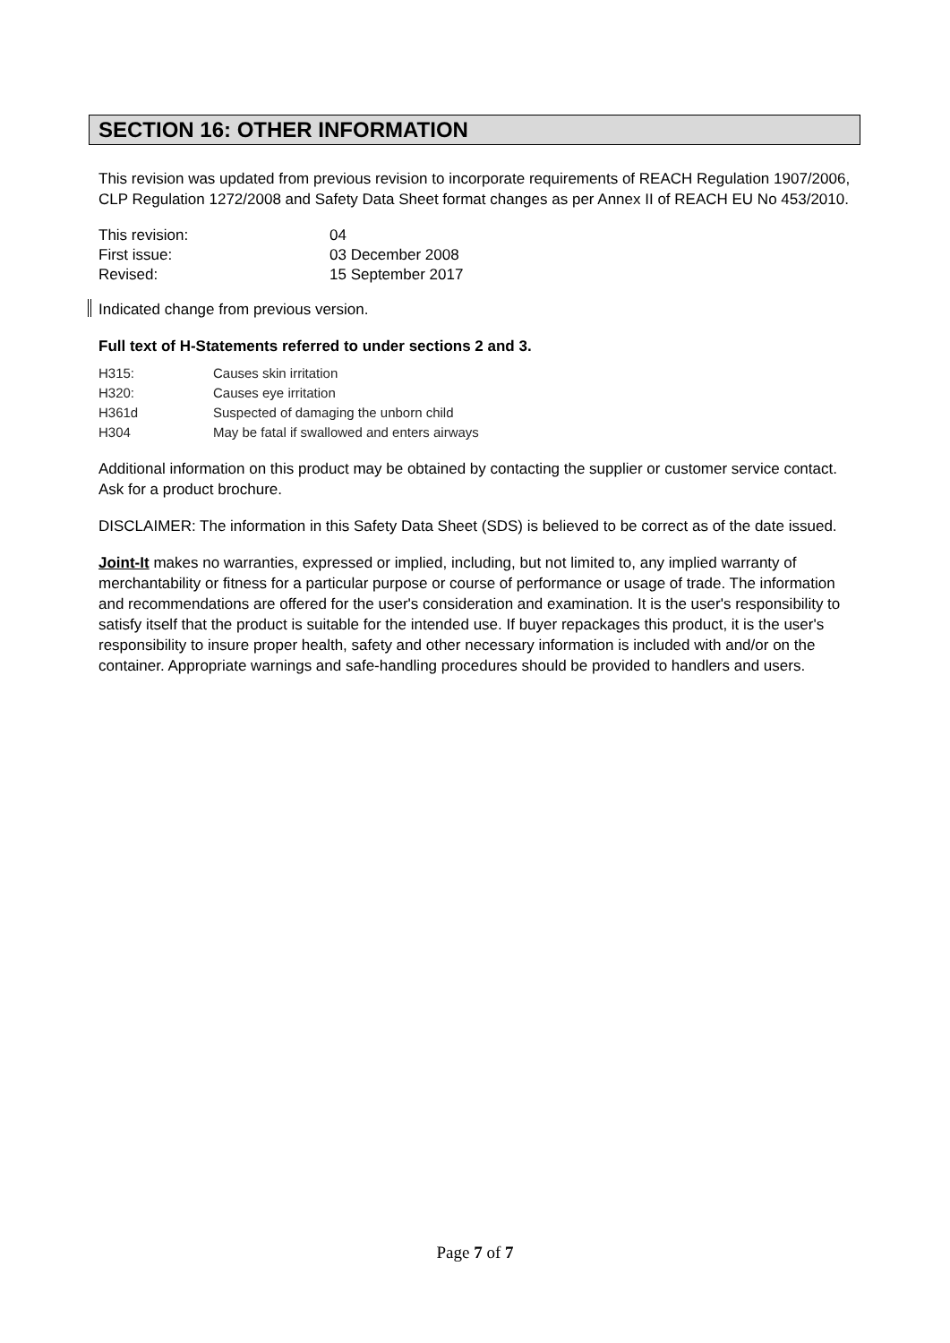SECTION 16: OTHER INFORMATION
This revision was updated from previous revision to incorporate requirements of REACH Regulation 1907/2006, CLP Regulation 1272/2008 and Safety Data Sheet format changes as per Annex II of REACH EU No 453/2010.
| This revision: | 04 |
| First issue: | 03 December 2008 |
| Revised: | 15 September 2017 |
Indicated change from previous version.
Full text of H-Statements referred to under sections 2 and 3.
| H315: | Causes skin irritation |
| H320: | Causes eye irritation |
| H361d | Suspected of damaging the unborn child |
| H304 | May be fatal if swallowed and enters airways |
Additional information on this product may be obtained by contacting the supplier or customer service contact. Ask for a product brochure.
DISCLAIMER: The information in this Safety Data Sheet (SDS) is believed to be correct as of the date issued.
Joint-It makes no warranties, expressed or implied, including, but not limited to, any implied warranty of merchantability or fitness for a particular purpose or course of performance or usage of trade. The information and recommendations are offered for the user's consideration and examination. It is the user's responsibility to satisfy itself that the product is suitable for the intended use. If buyer repackages this product, it is the user's responsibility to insure proper health, safety and other necessary information is included with and/or on the container. Appropriate warnings and safe-handling procedures should be provided to handlers and users.
Page 7 of 7